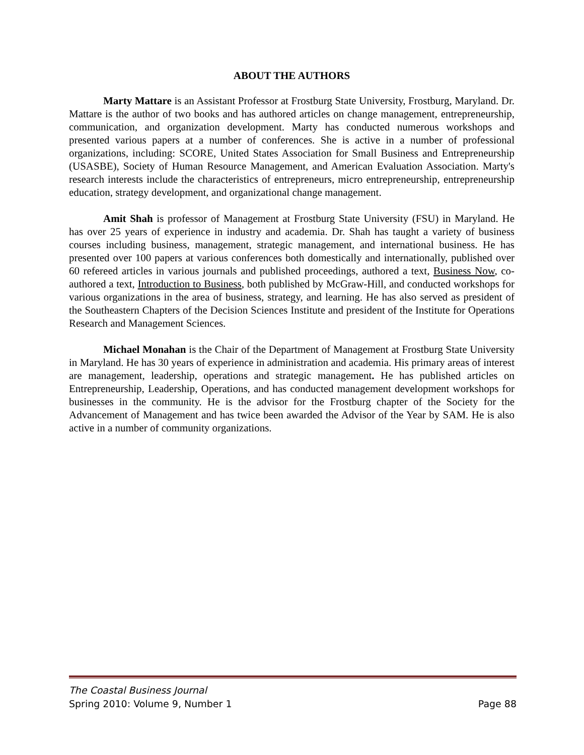ABOUT THE AUTHORS
Marty Mattare is an Assistant Professor at Frostburg State University, Frostburg, Maryland. Dr. Mattare is the author of two books and has authored articles on change management, entrepreneurship, communication, and organization development. Marty has conducted numerous workshops and presented various papers at a number of conferences. She is active in a number of professional organizations, including: SCORE, United States Association for Small Business and Entrepreneurship (USASBE), Society of Human Resource Management, and American Evaluation Association. Marty's research interests include the characteristics of entrepreneurs, micro entrepreneurship, entrepreneurship education, strategy development, and organizational change management.
Amit Shah is professor of Management at Frostburg State University (FSU) in Maryland. He has over 25 years of experience in industry and academia. Dr. Shah has taught a variety of business courses including business, management, strategic management, and international business. He has presented over 100 papers at various conferences both domestically and internationally, published over 60 refereed articles in various journals and published proceedings, authored a text, Business Now, co-authored a text, Introduction to Business, both published by McGraw-Hill, and conducted workshops for various organizations in the area of business, strategy, and learning. He has also served as president of the Southeastern Chapters of the Decision Sciences Institute and president of the Institute for Operations Research and Management Sciences.
Michael Monahan is the Chair of the Department of Management at Frostburg State University in Maryland. He has 30 years of experience in administration and academia. His primary areas of interest are management, leadership, operations and strategic management. He has published articles on Entrepreneurship, Leadership, Operations, and has conducted management development workshops for businesses in the community. He is the advisor for the Frostburg chapter of the Society for the Advancement of Management and has twice been awarded the Advisor of the Year by SAM. He is also active in a number of community organizations.
The Coastal Business Journal
Spring 2010: Volume 9, Number 1 Page 88